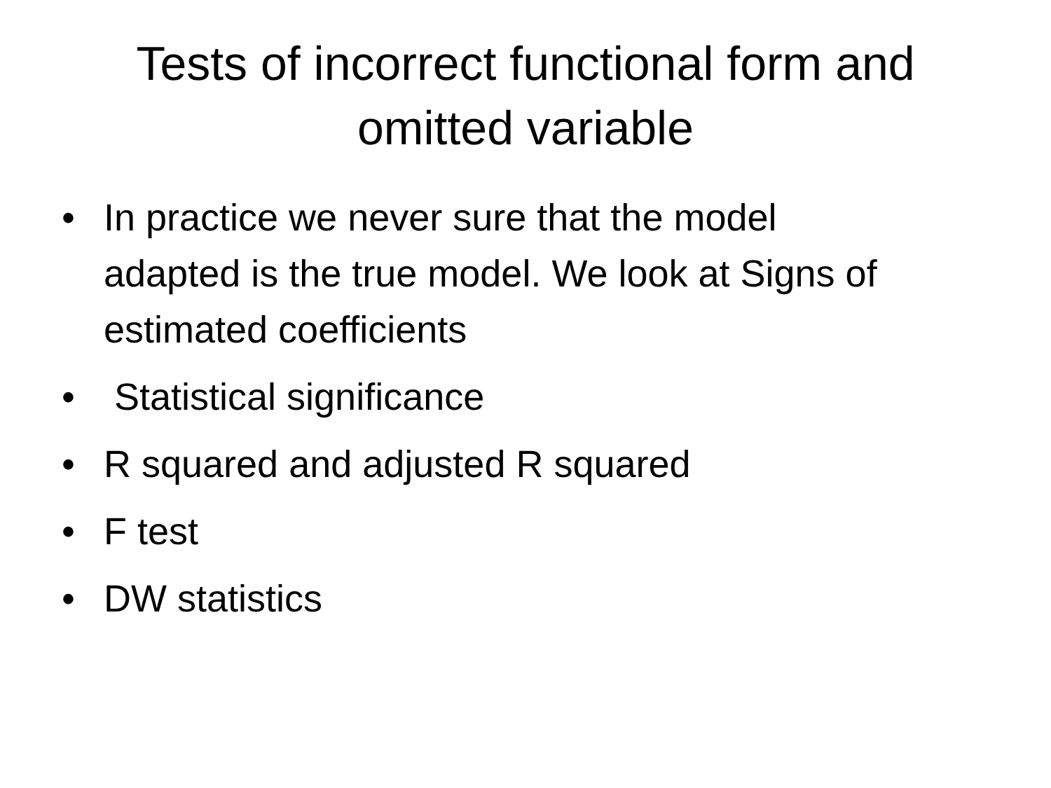Tests of incorrect functional form and
omitted variable
• In practice we never sure that the model adapted is the true model. We look at Signs of estimated coefficients
• Statistical significance
• R squared and adjusted R squared
• F test
• DW statistics